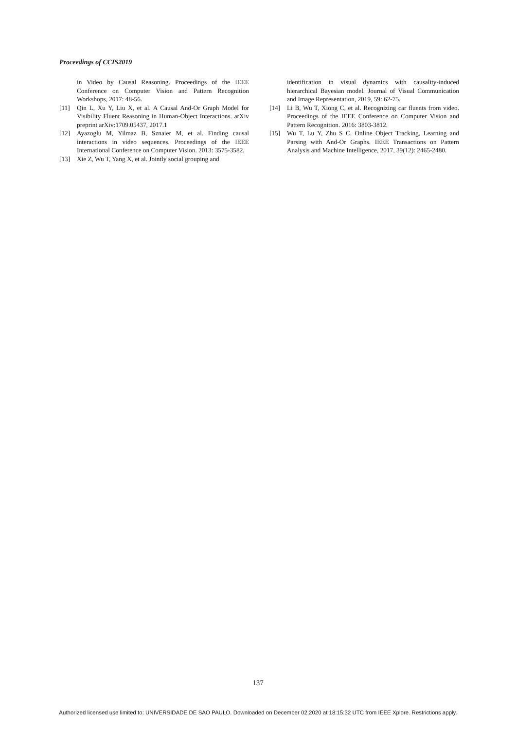Proceedings of CCIS2019
in Video by Causal Reasoning. Proceedings of the IEEE Conference on Computer Vision and Pattern Recognition Workshops, 2017: 48-56.
[11] Qin L, Xu Y, Liu X, et al. A Causal And-Or Graph Model for Visibility Fluent Reasoning in Human-Object Interactions. arXiv preprint arXiv:1709.05437, 2017.1
[12] Ayazoglu M, Yilmaz B, Sznaier M, et al. Finding causal interactions in video sequences. Proceedings of the IEEE International Conference on Computer Vision. 2013: 3575-3582.
[13] Xie Z, Wu T, Yang X, et al. Jointly social grouping and
identification in visual dynamics with causality-induced hierarchical Bayesian model. Journal of Visual Communication and Image Representation, 2019, 59: 62-75.
[14] Li B, Wu T, Xiong C, et al. Recognizing car fluents from video. Proceedings of the IEEE Conference on Computer Vision and Pattern Recognition. 2016: 3803-3812.
[15] Wu T, Lu Y, Zhu S C. Online Object Tracking, Learning and Parsing with And-Or Graphs. IEEE Transactions on Pattern Analysis and Machine Intelligence, 2017, 39(12): 2465-2480.
137
Authorized licensed use limited to: UNIVERSIDADE DE SAO PAULO. Downloaded on December 02,2020 at 18:15:32 UTC from IEEE Xplore. Restrictions apply.